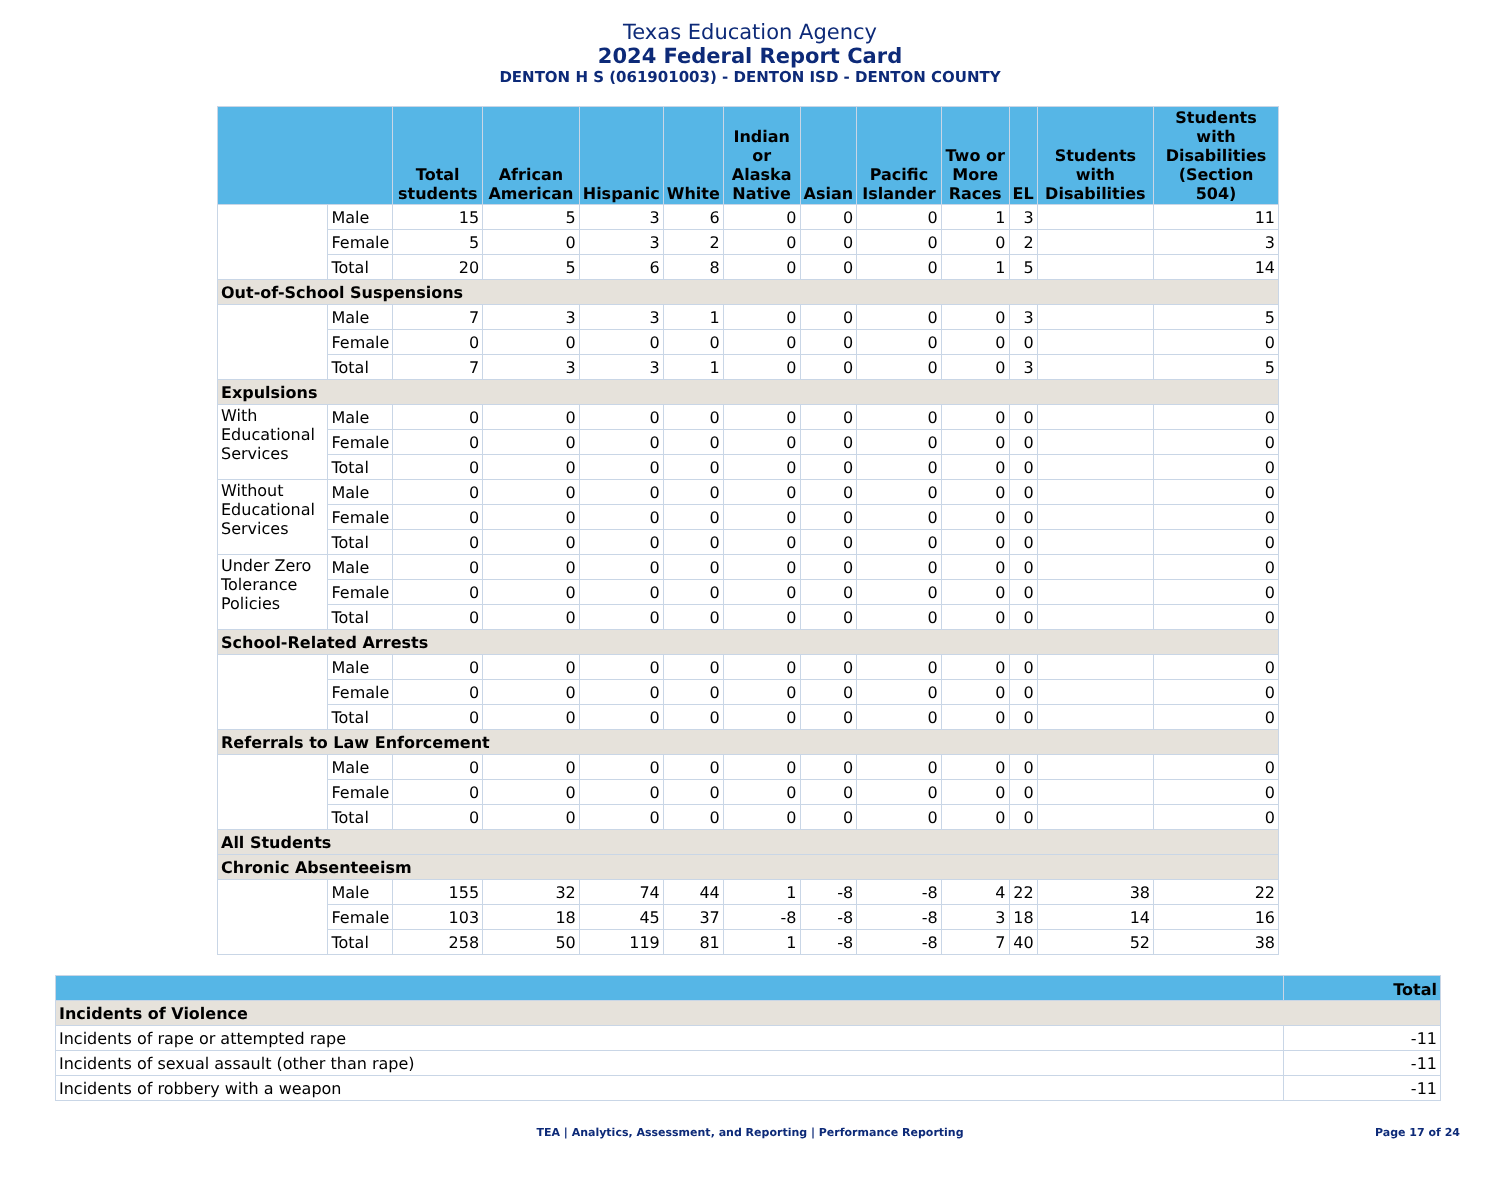Texas Education Agency
2024 Federal Report Card
DENTON H S (061901003) - DENTON ISD - DENTON COUNTY
| | | Total students | African American | Hispanic | White | Indian or Alaska Native | Asian | Pacific Islander | Two or More Races | EL | Students with Disabilities | Students with Disabilities (Section 504) |
| --- | --- | --- | --- | --- | --- | --- | --- | --- | --- | --- | --- | --- |
| | Male | 15 | 5 | 3 | 6 | 0 | 0 | 0 | 1 | 3 | | 11 |
| | Female | 5 | 0 | 3 | 2 | 0 | 0 | 0 | 0 | 2 | | 3 |
| | Total | 20 | 5 | 6 | 8 | 0 | 0 | 0 | 1 | 5 | | 14 |
| Out-of-School Suspensions | | | | | | | | | | | | |
| | Male | 7 | 3 | 3 | 1 | 0 | 0 | 0 | 0 | 3 | | 5 |
| | Female | 0 | 0 | 0 | 0 | 0 | 0 | 0 | 0 | 0 | | 0 |
| | Total | 7 | 3 | 3 | 1 | 0 | 0 | 0 | 0 | 3 | | 5 |
| Expulsions | | | | | | | | | | | | |
| With Educational Services | Male | 0 | 0 | 0 | 0 | 0 | 0 | 0 | 0 | 0 | | 0 |
| | Female | 0 | 0 | 0 | 0 | 0 | 0 | 0 | 0 | 0 | | 0 |
| | Total | 0 | 0 | 0 | 0 | 0 | 0 | 0 | 0 | 0 | | 0 |
| Without Educational Services | Male | 0 | 0 | 0 | 0 | 0 | 0 | 0 | 0 | 0 | | 0 |
| | Female | 0 | 0 | 0 | 0 | 0 | 0 | 0 | 0 | 0 | | 0 |
| | Total | 0 | 0 | 0 | 0 | 0 | 0 | 0 | 0 | 0 | | 0 |
| Under Zero Tolerance Policies | Male | 0 | 0 | 0 | 0 | 0 | 0 | 0 | 0 | 0 | | 0 |
| | Female | 0 | 0 | 0 | 0 | 0 | 0 | 0 | 0 | 0 | | 0 |
| | Total | 0 | 0 | 0 | 0 | 0 | 0 | 0 | 0 | 0 | | 0 |
| School-Related Arrests | | | | | | | | | | | | |
| | Male | 0 | 0 | 0 | 0 | 0 | 0 | 0 | 0 | 0 | | 0 |
| | Female | 0 | 0 | 0 | 0 | 0 | 0 | 0 | 0 | 0 | | 0 |
| | Total | 0 | 0 | 0 | 0 | 0 | 0 | 0 | 0 | 0 | | 0 |
| Referrals to Law Enforcement | | | | | | | | | | | | |
| | Male | 0 | 0 | 0 | 0 | 0 | 0 | 0 | 0 | 0 | | 0 |
| | Female | 0 | 0 | 0 | 0 | 0 | 0 | 0 | 0 | 0 | | 0 |
| | Total | 0 | 0 | 0 | 0 | 0 | 0 | 0 | 0 | 0 | | 0 |
| All Students | | | | | | | | | | | | |
| Chronic Absenteeism | | | | | | | | | | | | |
| | Male | 155 | 32 | 74 | 44 | 1 | -8 | -8 | 4 | 22 | 38 | 22 |
| | Female | 103 | 18 | 45 | 37 | -8 | -8 | -8 | 3 | 18 | 14 | 16 |
| | Total | 258 | 50 | 119 | 81 | 1 | -8 | -8 | 7 | 40 | 52 | 38 |
| | Total |
| --- | --- |
| Incidents of Violence | |
| Incidents of rape or attempted rape | -11 |
| Incidents of sexual assault (other than rape) | -11 |
| Incidents of robbery with a weapon | -11 |
TEA | Analytics, Assessment, and Reporting | Performance Reporting Page 17 of 24